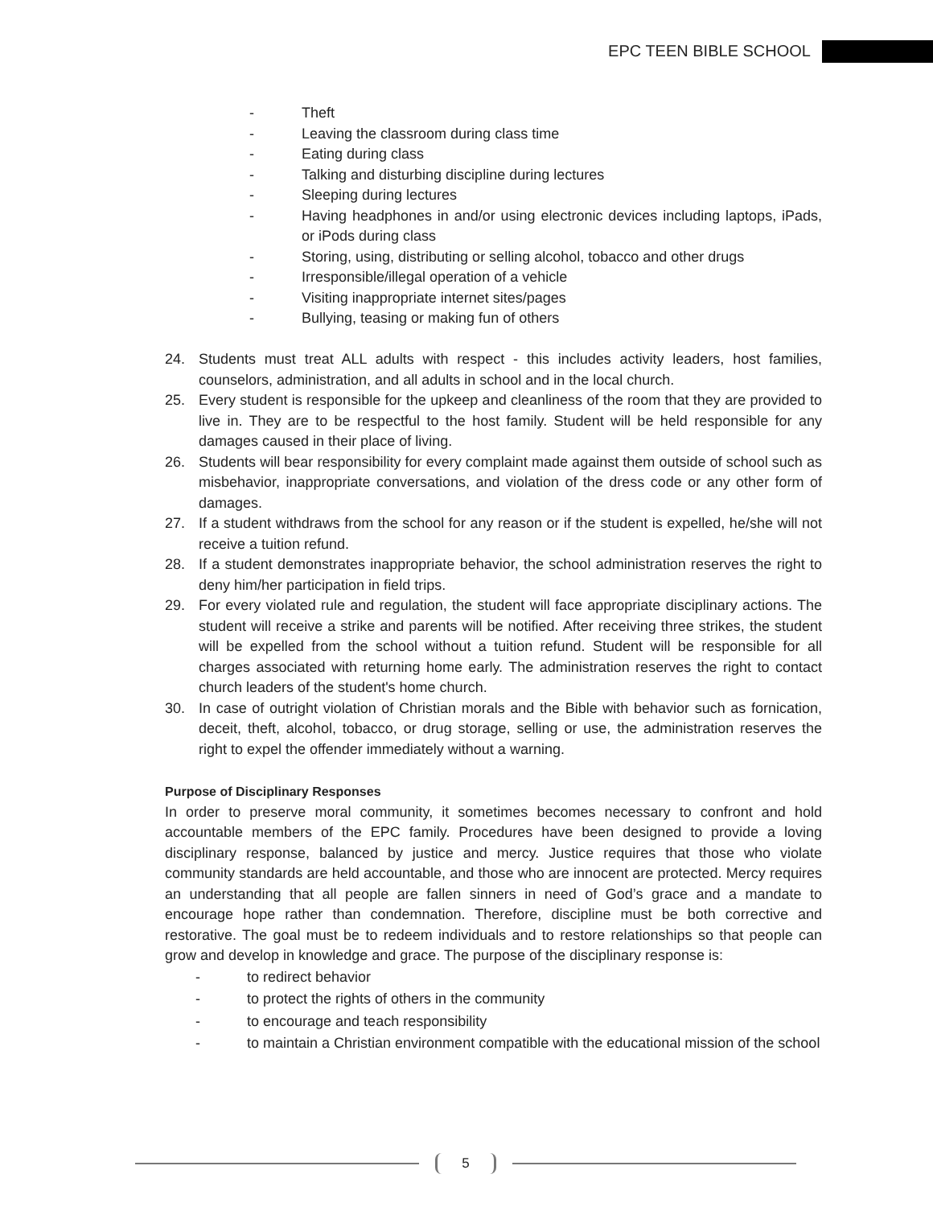EPC TEEN BIBLE SCHOOL
- Theft
- Leaving the classroom during class time
- Eating during class
- Talking and disturbing discipline during lectures
- Sleeping during lectures
- Having headphones in and/or using electronic devices including laptops, iPads, or iPods during class
- Storing, using, distributing or selling alcohol, tobacco and other drugs
- Irresponsible/illegal operation of a vehicle
- Visiting inappropriate internet sites/pages
- Bullying, teasing or making fun of others
24. Students must treat ALL adults with respect - this includes activity leaders, host families, counselors, administration, and all adults in school and in the local church.
25. Every student is responsible for the upkeep and cleanliness of the room that they are provided to live in. They are to be respectful to the host family. Student will be held responsible for any damages caused in their place of living.
26. Students will bear responsibility for every complaint made against them outside of school such as misbehavior, inappropriate conversations, and violation of the dress code or any other form of damages.
27. If a student withdraws from the school for any reason or if the student is expelled, he/she will not receive a tuition refund.
28. If a student demonstrates inappropriate behavior, the school administration reserves the right to deny him/her participation in field trips.
29. For every violated rule and regulation, the student will face appropriate disciplinary actions. The student will receive a strike and parents will be notified. After receiving three strikes, the student will be expelled from the school without a tuition refund. Student will be responsible for all charges associated with returning home early. The administration reserves the right to contact church leaders of the student's home church.
30. In case of outright violation of Christian morals and the Bible with behavior such as fornication, deceit, theft, alcohol, tobacco, or drug storage, selling or use, the administration reserves the right to expel the offender immediately without a warning.
Purpose of Disciplinary Responses
In order to preserve moral community, it sometimes becomes necessary to confront and hold accountable members of the EPC family. Procedures have been designed to provide a loving disciplinary response, balanced by justice and mercy. Justice requires that those who violate community standards are held accountable, and those who are innocent are protected. Mercy requires an understanding that all people are fallen sinners in need of God’s grace and a mandate to encourage hope rather than condemnation. Therefore, discipline must be both corrective and restorative. The goal must be to redeem individuals and to restore relationships so that people can grow and develop in knowledge and grace. The purpose of the disciplinary response is:
- to redirect behavior
- to protect the rights of others in the community
- to encourage and teach responsibility
- to maintain a Christian environment compatible with the educational mission of the school
5